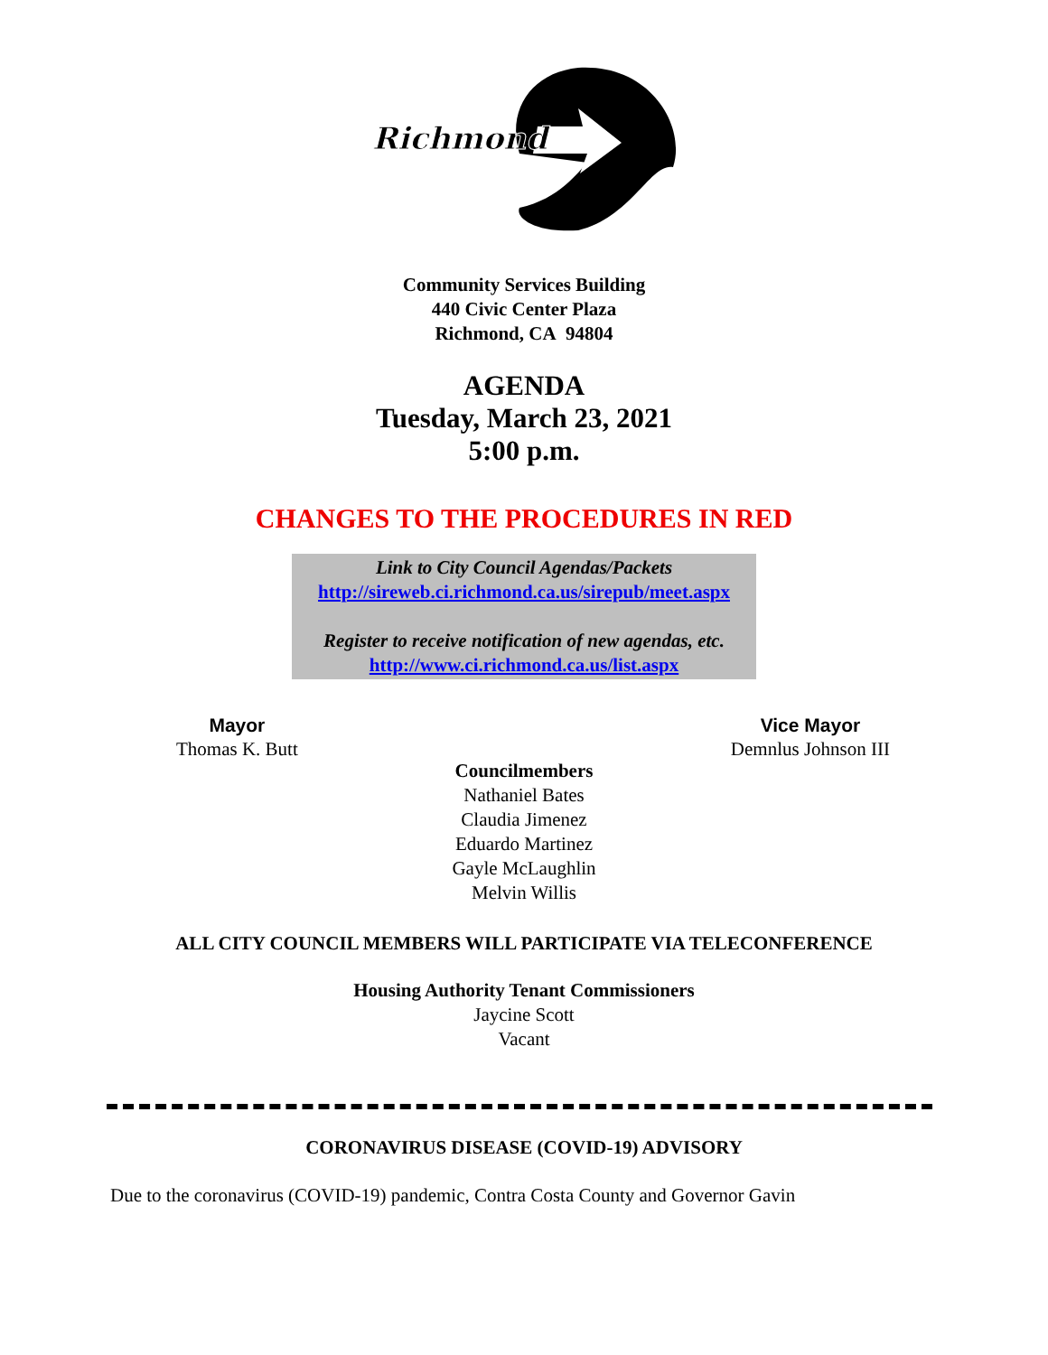Richmond
Community Services Building
440 Civic Center Plaza
Richmond, CA 94804
AGENDA
Tuesday, March 23, 2021
5:00 p.m.
CHANGES TO THE PROCEDURES IN RED
Link to City Council Agendas/Packets
http://sireweb.ci.richmond.ca.us/sirepub/meet.aspx
Register to receive notification of new agendas, etc.
http://www.ci.richmond.ca.us/list.aspx
Mayor
Thomas K. Butt
Vice Mayor
Demnlus Johnson III
Councilmembers
Nathaniel Bates
Claudia Jimenez
Eduardo Martinez
Gayle McLaughlin
Melvin Willis
ALL CITY COUNCIL MEMBERS WILL PARTICIPATE VIA TELECONFERENCE
Housing Authority Tenant Commissioners
Jaycine Scott
Vacant
CORONAVIRUS DISEASE (COVID-19) ADVISORY
Due to the coronavirus (COVID-19) pandemic, Contra Costa County and Governor Gavin